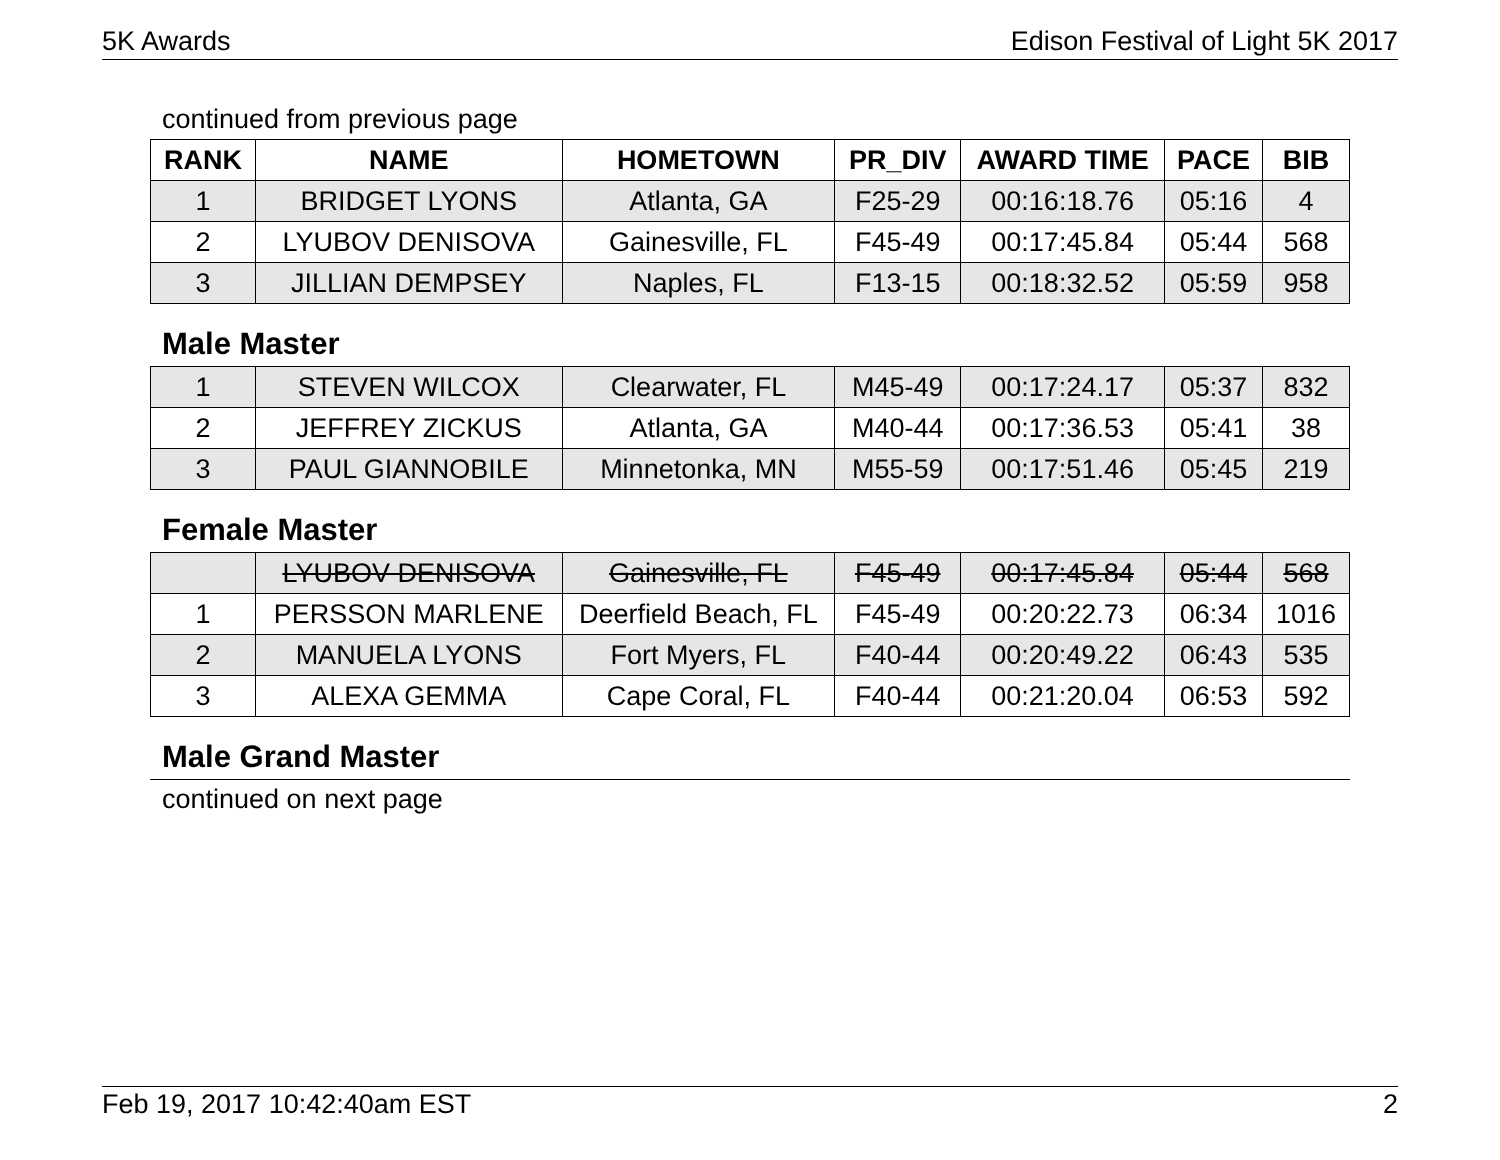5K Awards Edison Festival of Light 5K 2017
continued from previous page
| RANK | NAME | HOMETOWN | PR_DIV | AWARD TIME | PACE | BIB |
| --- | --- | --- | --- | --- | --- | --- |
| 1 | BRIDGET LYONS | Atlanta, GA | F25-29 | 00:16:18.76 | 05:16 | 4 |
| 2 | LYUBOV DENISOVA | Gainesville, FL | F45-49 | 00:17:45.84 | 05:44 | 568 |
| 3 | JILLIAN DEMPSEY | Naples, FL | F13-15 | 00:18:32.52 | 05:59 | 958 |
Male Master
| 1 | STEVEN WILCOX | Clearwater, FL | M45-49 | 00:17:24.17 | 05:37 | 832 |
| 2 | JEFFREY ZICKUS | Atlanta, GA | M40-44 | 00:17:36.53 | 05:41 | 38 |
| 3 | PAUL GIANNOBILE | Minnetonka, MN | M55-59 | 00:17:51.46 | 05:45 | 219 |
Female Master
| | LYUBOV DENISOVA | Gainesville, FL | F45-49 | 00:17:45.84 | 05:44 | 568 |
| 1 | PERSSON MARLENE | Deerfield Beach, FL | F45-49 | 00:20:22.73 | 06:34 | 1016 |
| 2 | MANUELA LYONS | Fort Myers, FL | F40-44 | 00:20:49.22 | 06:43 | 535 |
| 3 | ALEXA GEMMA | Cape Coral, FL | F40-44 | 00:21:20.04 | 06:53 | 592 |
Male Grand Master
continued on next page
Feb 19, 2017 10:42:40am EST 2